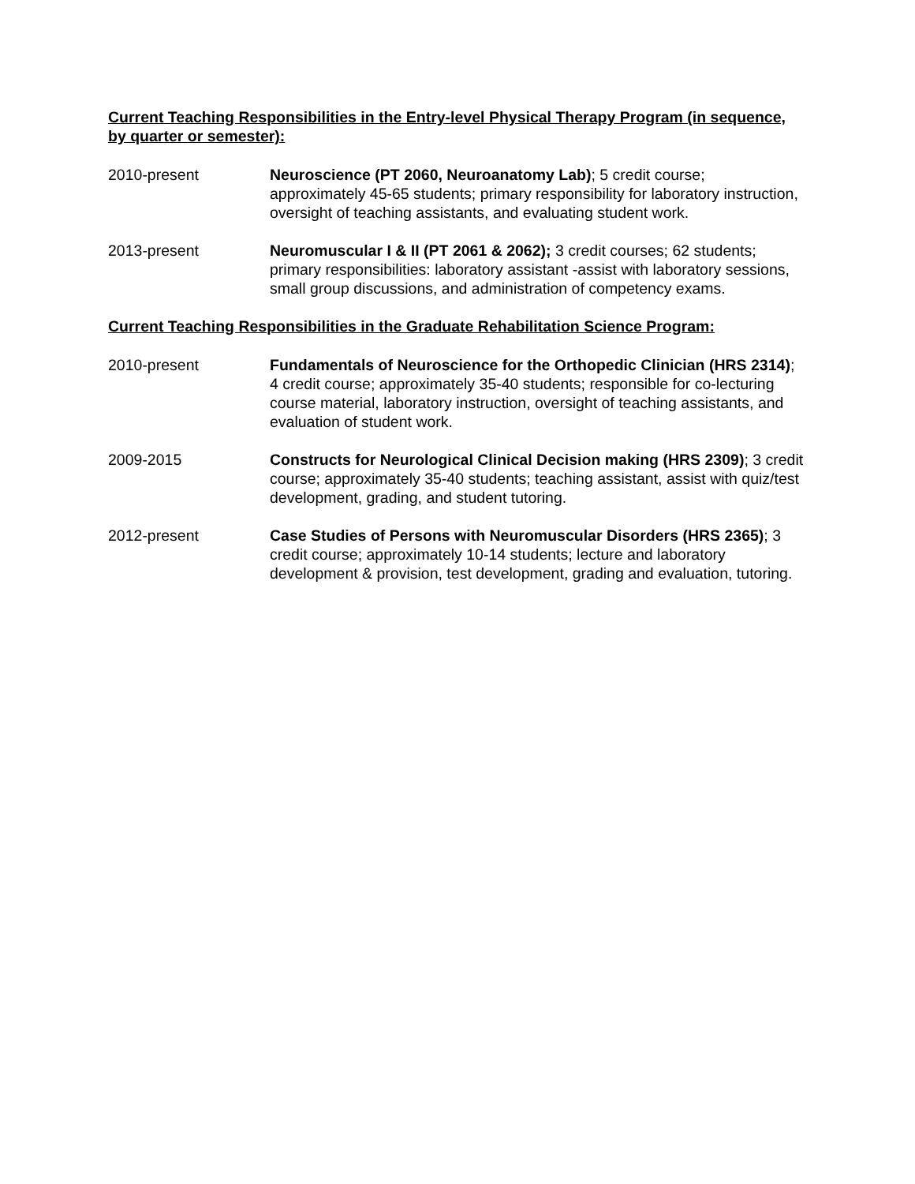Current Teaching Responsibilities in the Entry-level Physical Therapy Program (in sequence, by quarter or semester):
2010-present Neuroscience (PT 2060, Neuroanatomy Lab); 5 credit course; approximately 45-65 students; primary responsibility for laboratory instruction, oversight of teaching assistants, and evaluating student work.
2013-present Neuromuscular I & II (PT 2061 & 2062); 3 credit courses; 62 students; primary responsibilities: laboratory assistant -assist with laboratory sessions, small group discussions, and administration of competency exams.
Current Teaching Responsibilities in the Graduate Rehabilitation Science Program:
2010-present Fundamentals of Neuroscience for the Orthopedic Clinician (HRS 2314); 4 credit course; approximately 35-40 students; responsible for co-lecturing course material, laboratory instruction, oversight of teaching assistants, and evaluation of student work.
2009-2015 Constructs for Neurological Clinical Decision making (HRS 2309); 3 credit course; approximately 35-40 students; teaching assistant, assist with quiz/test development, grading, and student tutoring.
2012-present Case Studies of Persons with Neuromuscular Disorders (HRS 2365); 3 credit course; approximately 10-14 students; lecture and laboratory development & provision, test development, grading and evaluation, tutoring.